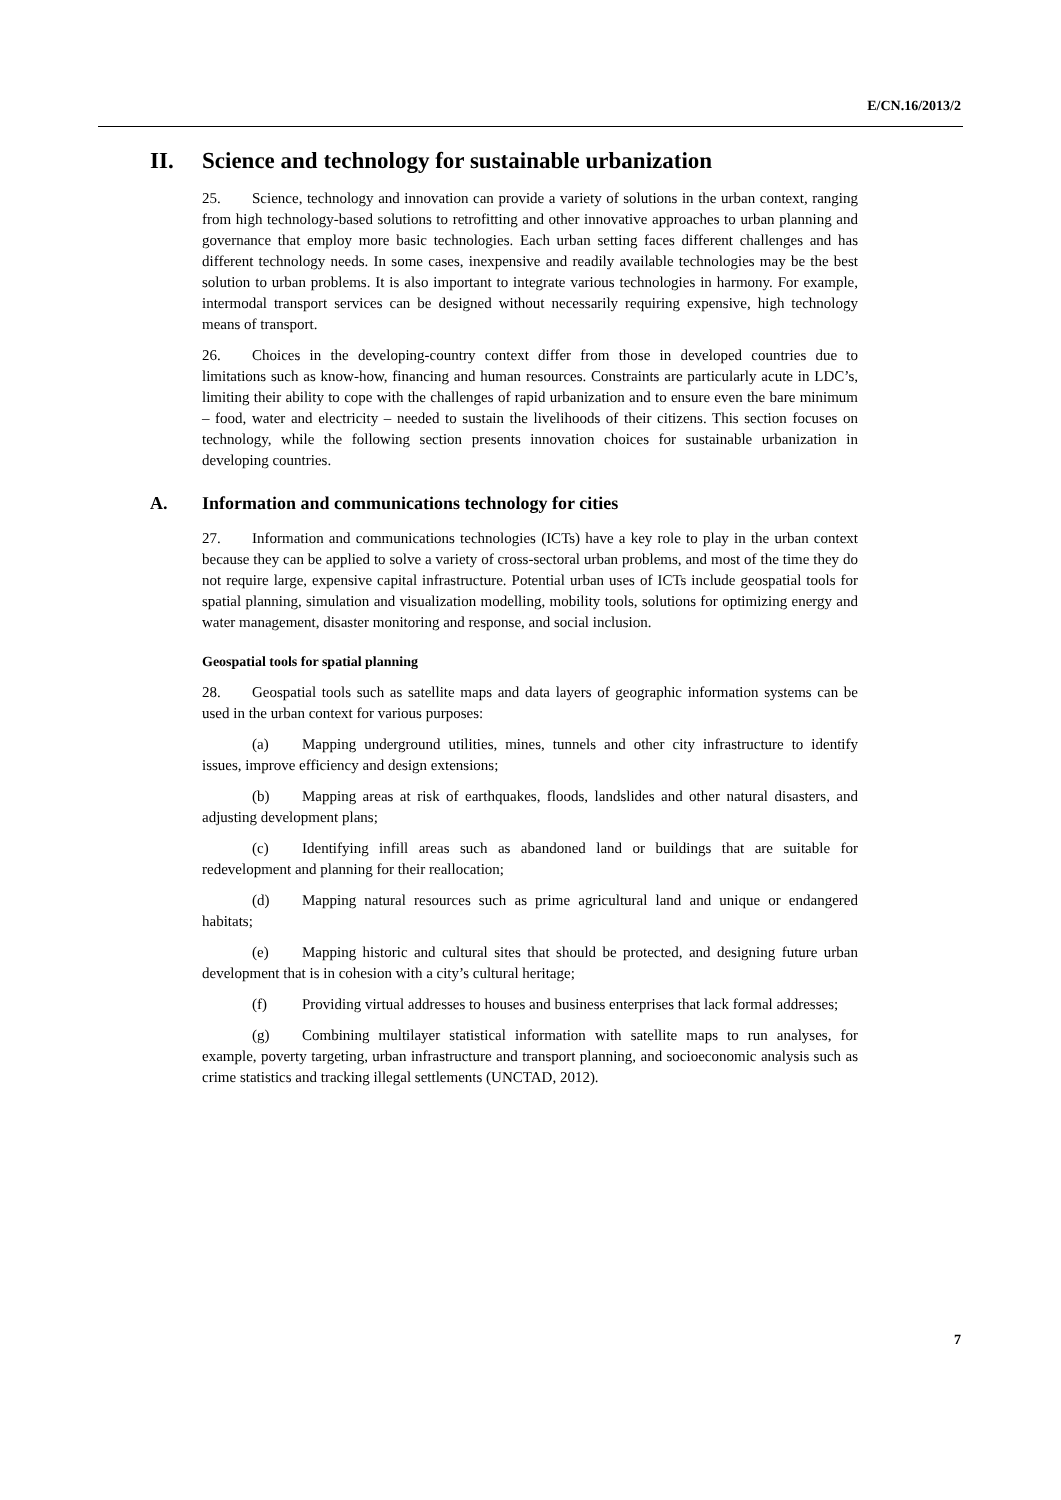E/CN.16/2013/2
II. Science and technology for sustainable urbanization
25. Science, technology and innovation can provide a variety of solutions in the urban context, ranging from high technology-based solutions to retrofitting and other innovative approaches to urban planning and governance that employ more basic technologies. Each urban setting faces different challenges and has different technology needs. In some cases, inexpensive and readily available technologies may be the best solution to urban problems. It is also important to integrate various technologies in harmony. For example, intermodal transport services can be designed without necessarily requiring expensive, high technology means of transport.
26. Choices in the developing-country context differ from those in developed countries due to limitations such as know-how, financing and human resources. Constraints are particularly acute in LDC’s, limiting their ability to cope with the challenges of rapid urbanization and to ensure even the bare minimum – food, water and electricity – needed to sustain the livelihoods of their citizens. This section focuses on technology, while the following section presents innovation choices for sustainable urbanization in developing countries.
A. Information and communications technology for cities
27. Information and communications technologies (ICTs) have a key role to play in the urban context because they can be applied to solve a variety of cross-sectoral urban problems, and most of the time they do not require large, expensive capital infrastructure. Potential urban uses of ICTs include geospatial tools for spatial planning, simulation and visualization modelling, mobility tools, solutions for optimizing energy and water management, disaster monitoring and response, and social inclusion.
Geospatial tools for spatial planning
28. Geospatial tools such as satellite maps and data layers of geographic information systems can be used in the urban context for various purposes:
(a) Mapping underground utilities, mines, tunnels and other city infrastructure to identify issues, improve efficiency and design extensions;
(b) Mapping areas at risk of earthquakes, floods, landslides and other natural disasters, and adjusting development plans;
(c) Identifying infill areas such as abandoned land or buildings that are suitable for redevelopment and planning for their reallocation;
(d) Mapping natural resources such as prime agricultural land and unique or endangered habitats;
(e) Mapping historic and cultural sites that should be protected, and designing future urban development that is in cohesion with a city’s cultural heritage;
(f) Providing virtual addresses to houses and business enterprises that lack formal addresses;
(g) Combining multilayer statistical information with satellite maps to run analyses, for example, poverty targeting, urban infrastructure and transport planning, and socioeconomic analysis such as crime statistics and tracking illegal settlements (UNCTAD, 2012).
7